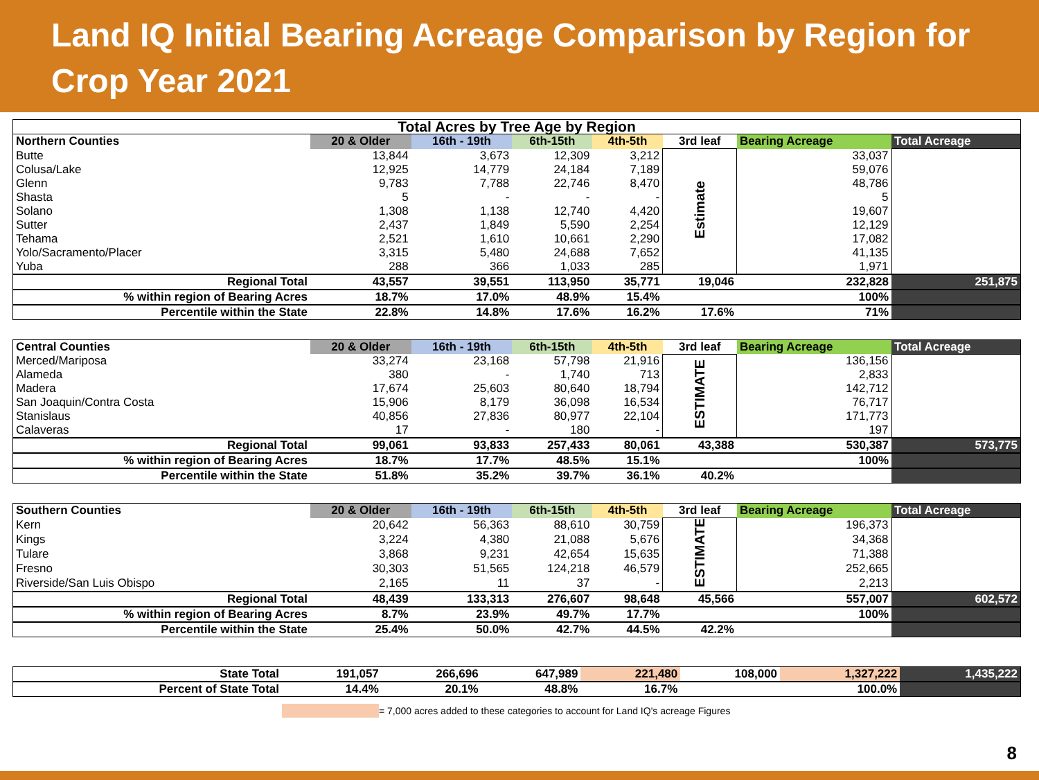Land IQ Initial Bearing Acreage Comparison by Region for Crop Year 2021
| Total Acres by Tree Age by Region | | | | | | | |
| Northern Counties | 20 & Older | 16th - 19th | 6th-15th | 4th-5th | 3rd leaf | Bearing Acreage | Total Acreage |
| Butte | 13,844 | 3,673 | 12,309 | 3,212 | Estimate | 33,037 | |
| Colusa/Lake | 12,925 | 14,779 | 24,184 | 7,189 | | 59,076 | |
| Glenn | 9,783 | 7,788 | 22,746 | 8,470 | | 48,786 | |
| Shasta | 5 | - | - | - | | 5 | |
| Solano | 1,308 | 1,138 | 12,740 | 4,420 | | 19,607 | |
| Sutter | 2,437 | 1,849 | 5,590 | 2,254 | | 12,129 | |
| Tehama | 2,521 | 1,610 | 10,661 | 2,290 | | 17,082 | |
| Yolo/Sacramento/Placer | 3,315 | 5,480 | 24,688 | 7,652 | | 41,135 | |
| Yuba | 288 | 366 | 1,033 | 285 | | 1,971 | |
| Regional Total | 43,557 | 39,551 | 113,950 | 35,771 | 19,046 | 232,828 | 251,875 |
| % within region of Bearing Acres | 18.7% | 17.0% | 48.9% | 15.4% | | 100% | |
| Percentile within the State | 22.8% | 14.8% | 17.6% | 16.2% | 17.6% | 71% | |
| Central Counties | 20 & Older | 16th - 19th | 6th-15th | 4th-5th | 3rd leaf | Bearing Acreage | Total Acreage |
| Merced/Mariposa | 33,274 | 23,168 | 57,798 | 21,916 | ESTIMATE | 136,156 | |
| Alameda | 380 | - | 1,740 | 713 | | 2,833 | |
| Madera | 17,674 | 25,603 | 80,640 | 18,794 | | 142,712 | |
| San Joaquin/Contra Costa | 15,906 | 8,179 | 36,098 | 16,534 | | 76,717 | |
| Stanislaus | 40,856 | 27,836 | 80,977 | 22,104 | | 171,773 | |
| Calaveras | 17 | - | 180 | - | | 197 | |
| Regional Total | 99,061 | 93,833 | 257,433 | 80,061 | 43,388 | 530,387 | 573,775 |
| % within region of Bearing Acres | 18.7% | 17.7% | 48.5% | 15.1% | | 100% | |
| Percentile within the State | 51.8% | 35.2% | 39.7% | 36.1% | 40.2% | | |
| Southern Counties | 20 & Older | 16th - 19th | 6th-15th | 4th-5th | 3rd leaf | Bearing Acreage | Total Acreage |
| Kern | 20,642 | 56,363 | 88,610 | 30,759 | ESTIMATE | 196,373 | |
| Kings | 3,224 | 4,380 | 21,088 | 5,676 | | 34,368 | |
| Tulare | 3,868 | 9,231 | 42,654 | 15,635 | | 71,388 | |
| Fresno | 30,303 | 51,565 | 124,218 | 46,579 | | 252,665 | |
| Riverside/San Luis Obispo | 2,165 | 11 | 37 | - | | 2,213 | |
| Regional Total | 48,439 | 133,313 | 276,607 | 98,648 | 45,566 | 557,007 | 602,572 |
| % within region of Bearing Acres | 8.7% | 23.9% | 49.7% | 17.7% | | 100% | |
| Percentile within the State | 25.4% | 50.0% | 42.7% | 44.5% | 42.2% | | |
| State Total | 191,057 | 266,696 | 647,989 | 221,480 | 108,000 | 1,327,222 | 1,435,222 |
| Percent of State Total | 14.4% | 20.1% | 48.8% | 16.7% | | 100.0% | |
= 7,000 acres added to these categories to account for Land IQ's acreage Figures
8